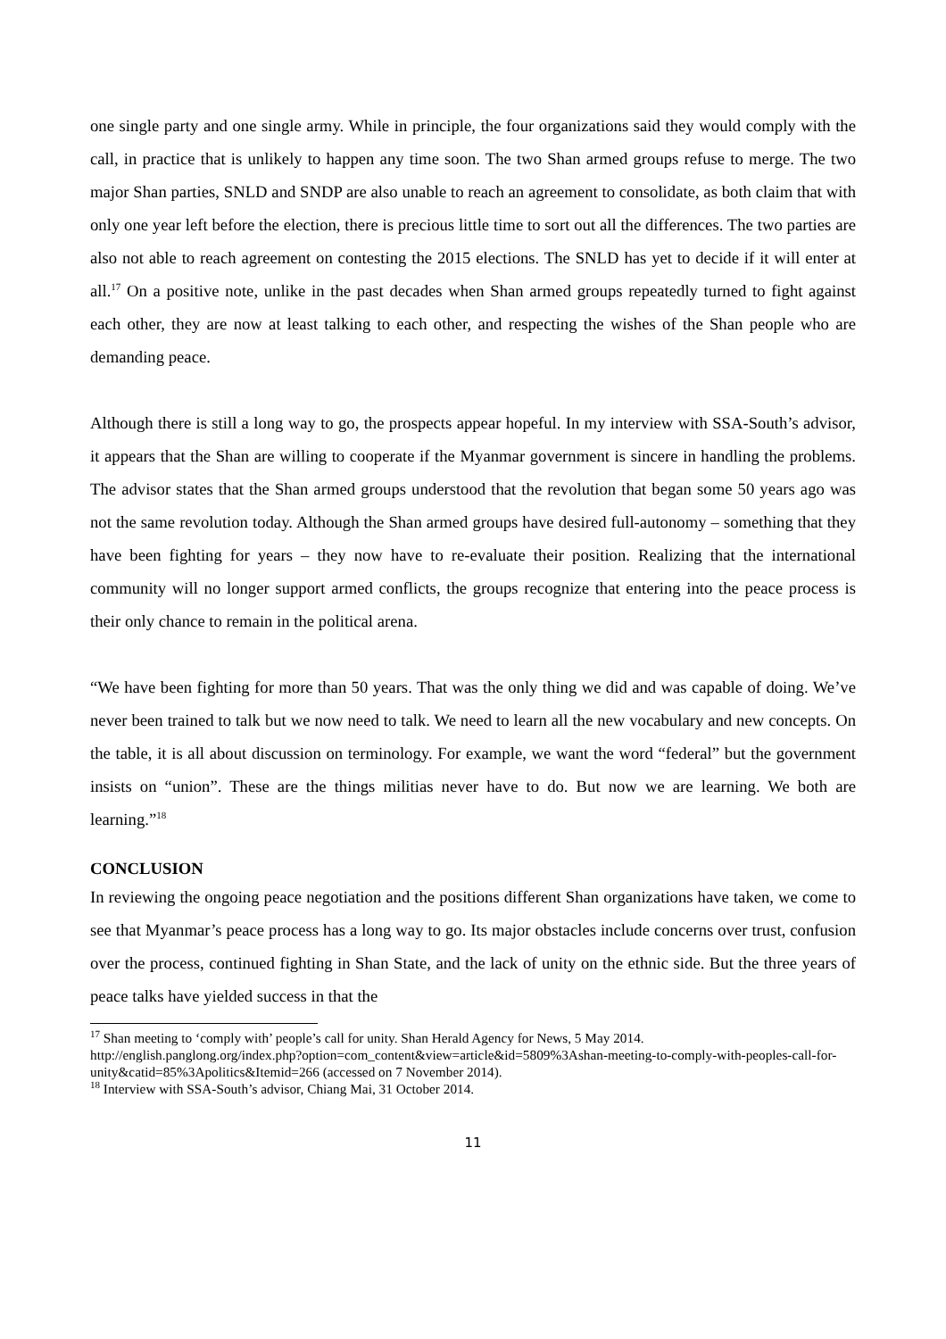one single party and one single army. While in principle, the four organizations said they would comply with the call, in practice that is unlikely to happen any time soon. The two Shan armed groups refuse to merge. The two major Shan parties, SNLD and SNDP are also unable to reach an agreement to consolidate, as both claim that with only one year left before the election, there is precious little time to sort out all the differences. The two parties are also not able to reach agreement on contesting the 2015 elections. The SNLD has yet to decide if it will enter at all.<sup>17</sup> On a positive note, unlike in the past decades when Shan armed groups repeatedly turned to fight against each other, they are now at least talking to each other, and respecting the wishes of the Shan people who are demanding peace.
Although there is still a long way to go, the prospects appear hopeful. In my interview with SSA-South’s advisor, it appears that the Shan are willing to cooperate if the Myanmar government is sincere in handling the problems. The advisor states that the Shan armed groups understood that the revolution that began some 50 years ago was not the same revolution today. Although the Shan armed groups have desired full-autonomy – something that they have been fighting for years – they now have to re-evaluate their position. Realizing that the international community will no longer support armed conflicts, the groups recognize that entering into the peace process is their only chance to remain in the political arena.
“We have been fighting for more than 50 years. That was the only thing we did and was capable of doing. We’ve never been trained to talk but we now need to talk. We need to learn all the new vocabulary and new concepts. On the table, it is all about discussion on terminology. For example, we want the word “federal” but the government insists on “union”. These are the things militias never have to do. But now we are learning. We both are learning.”<sup>18</sup>
CONCLUSION
In reviewing the ongoing peace negotiation and the positions different Shan organizations have taken, we come to see that Myanmar’s peace process has a long way to go. Its major obstacles include concerns over trust, confusion over the process, continued fighting in Shan State, and the lack of unity on the ethnic side. But the three years of peace talks have yielded success in that the
<sup>17</sup> Shan meeting to ‘comply with’ people’s call for unity. Shan Herald Agency for News, 5 May 2014. http://english.panglong.org/index.php?option=com_content&view=article&id=5809%3Ashan-meeting-to-comply-with-peoples-call-for-unity&catid=85%3Apolitics&Itemid=266 (accessed on 7 November 2014).
<sup>18</sup> Interview with SSA-South’s advisor, Chiang Mai, 31 October 2014.
11